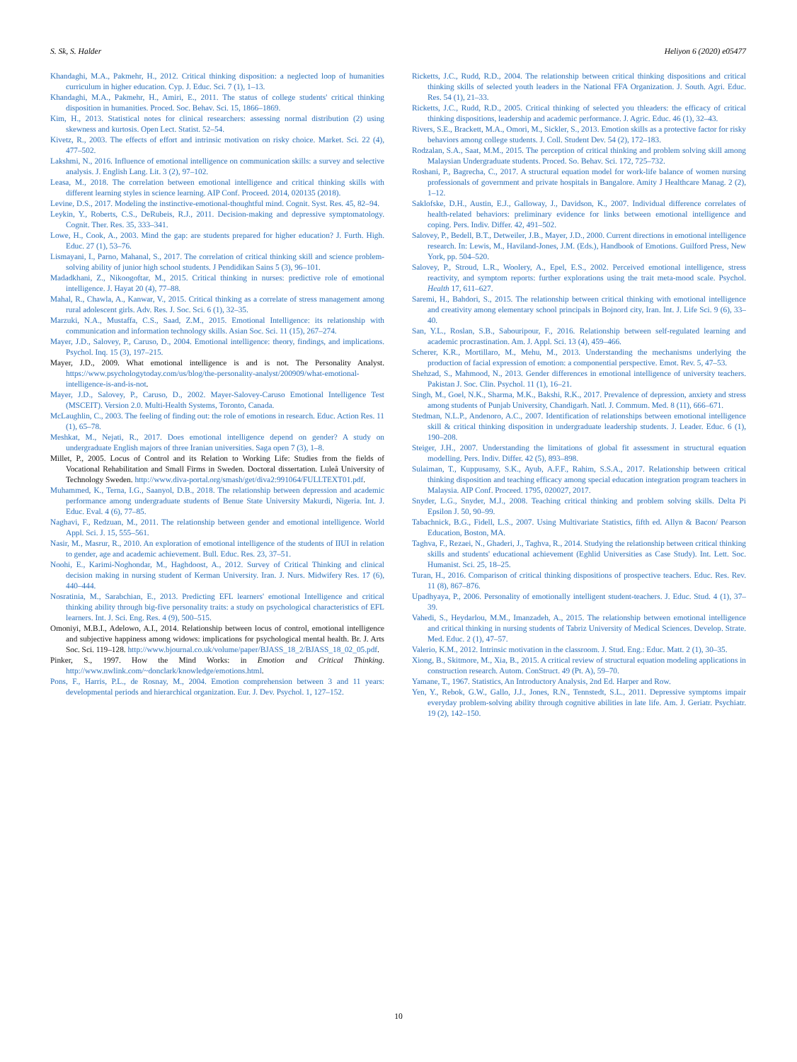S. Sk, S. Halder Heliyon 6 (2020) e05477
Khandaghi, M.A., Pakmehr, H., 2012. Critical thinking disposition: a neglected loop of humanities curriculum in higher education. Cyp. J. Educ. Sci. 7 (1), 1–13.
Khandaghi, M.A., Pakmehr, H., Amiri, E., 2011. The status of college students' critical thinking disposition in humanities. Proced. Soc. Behav. Sci. 15, 1866–1869.
Kim, H., 2013. Statistical notes for clinical researchers: assessing normal distribution (2) using skewness and kurtosis. Open Lect. Statist. 52–54.
Kivetz, R., 2003. The effects of effort and intrinsic motivation on risky choice. Market. Sci. 22 (4), 477–502.
Lakshmi, N., 2016. Influence of emotional intelligence on communication skills: a survey and selective analysis. J. English Lang. Lit. 3 (2), 97–102.
Leasa, M., 2018. The correlation between emotional intelligence and critical thinking skills with different learning styles in science learning. AIP Conf. Proceed. 2014, 020135 (2018).
Levine, D.S., 2017. Modeling the instinctive-emotional-thoughtful mind. Cognit. Syst. Res. 45, 82–94.
Leykin, Y., Roberts, C.S., DeRubeis, R.J., 2011. Decision-making and depressive symptomatology. Cognit. Ther. Res. 35, 333–341.
Lowe, H., Cook, A., 2003. Mind the gap: are students prepared for higher education? J. Furth. High. Educ. 27 (1), 53–76.
Lismayani, I., Parno, Mahanal, S., 2017. The correlation of critical thinking skill and science problem-solving ability of junior high school students. J Pendidikan Sains 5 (3), 96–101.
Madadkhani, Z., Nikoogoftar, M., 2015. Critical thinking in nurses: predictive role of emotional intelligence. J. Hayat 20 (4), 77–88.
Mahal, R., Chawla, A., Kanwar, V., 2015. Critical thinking as a correlate of stress management among rural adolescent girls. Adv. Res. J. Soc. Sci. 6 (1), 32–35.
Marzuki, N.A., Mustaffa, C.S., Saad, Z.M., 2015. Emotional Intelligence: its relationship with communication and information technology skills. Asian Soc. Sci. 11 (15), 267–274.
Mayer, J.D., Salovey, P., Caruso, D., 2004. Emotional intelligence: theory, findings, and implications. Psychol. Inq. 15 (3), 197–215.
Mayer, J.D., 2009. What emotional intelligence is and is not. The Personality Analyst. https://www.psychologytoday.com/us/blog/the-personality-analyst/200909/what-emotional-intelligence-is-and-is-not.
Mayer, J.D., Salovey, P., Caruso, D., 2002. Mayer-Salovey-Caruso Emotional Intelligence Test (MSCEIT). Version 2.0. Multi-Health Systems, Toronto, Canada.
McLaughlin, C., 2003. The feeling of finding out: the role of emotions in research. Educ. Action Res. 11 (1), 65–78.
Meshkat, M., Nejati, R., 2017. Does emotional intelligence depend on gender? A study on undergraduate English majors of three Iranian universities. Saga open 7 (3), 1–8.
Millet, P., 2005. Locus of Control and its Relation to Working Life: Studies from the fields of Vocational Rehabilitation and Small Firms in Sweden. Doctoral dissertation. Luleå University of Technology Sweden. http://www.diva-portal.org/smash/get/diva2:991064/FULLTEXT01.pdf.
Muhammed, K., Terna, I.G., Saanyol, D.B., 2018. The relationship between depression and academic performance among undergraduate students of Benue State University Makurdi, Nigeria. Int. J. Educ. Eval. 4 (6), 77–85.
Naghavi, F., Redzuan, M., 2011. The relationship between gender and emotional intelligence. World Appl. Sci. J. 15, 555–561.
Nasir, M., Masrur, R., 2010. An exploration of emotional intelligence of the students of IIUI in relation to gender, age and academic achievement. Bull. Educ. Res. 23, 37–51.
Noohi, E., Karimi-Noghondar, M., Haghdoost, A., 2012. Survey of Critical Thinking and clinical decision making in nursing student of Kerman University. Iran. J. Nurs. Midwifery Res. 17 (6), 440–444.
Nosratinia, M., Sarabchian, E., 2013. Predicting EFL learners' emotional Intelligence and critical thinking ability through big-five personality traits: a study on psychological characteristics of EFL learners. Int. J. Sci. Eng. Res. 4 (9), 500–515.
Omoniyi, M.B.I., Adelowo, A.I., 2014. Relationship between locus of control, emotional intelligence and subjective happiness among widows: implications for psychological mental health. Br. J. Arts Soc. Sci. 119–128. http://www.bjournal.co.uk/volume/paper/BJASS_18_2/BJASS_18_02_05.pdf.
Pinker, S., 1997. How the Mind Works: in Emotion and Critical Thinking. http://www.nwlink.com/~donclark/knowledge/emotions.html.
Pons, F., Harris, P.L., de Rosnay, M., 2004. Emotion comprehension between 3 and 11 years: developmental periods and hierarchical organization. Eur. J. Dev. Psychol. 1, 127–152.
Ricketts, J.C., Rudd, R.D., 2004. The relationship between critical thinking dispositions and critical thinking skills of selected youth leaders in the National FFA Organization. J. South. Agri. Educ. Res. 54 (1), 21–33.
Ricketts, J.C., Rudd, R.D., 2005. Critical thinking of selected you thleaders: the efficacy of critical thinking dispositions, leadership and academic performance. J. Agric. Educ. 46 (1), 32–43.
Rivers, S.E., Brackett, M.A., Omori, M., Sickler, S., 2013. Emotion skills as a protective factor for risky behaviors among college students. J. Coll. Student Dev. 54 (2), 172–183.
Rodzalan, S.A., Saat, M.M., 2015. The perception of critical thinking and problem solving skill among Malaysian Undergraduate students. Proced. So. Behav. Sci. 172, 725–732.
Roshani, P., Bagrecha, C., 2017. A structural equation model for work-life balance of women nursing professionals of government and private hospitals in Bangalore. Amity J Healthcare Manag. 2 (2), 1–12.
Saklofske, D.H., Austin, E.J., Galloway, J., Davidson, K., 2007. Individual difference correlates of health-related behaviors: preliminary evidence for links between emotional intelligence and coping. Pers. Indiv. Differ. 42, 491–502.
Salovey, P., Bedell, B.T., Detweiler, J.B., Mayer, J.D., 2000. Current directions in emotional intelligence research. In: Lewis, M., Haviland-Jones, J.M. (Eds.), Handbook of Emotions. Guilford Press, New York, pp. 504–520.
Salovey, P., Stroud, L.R., Woolery, A., Epel, E.S., 2002. Perceived emotional intelligence, stress reactivity, and symptom reports: further explorations using the trait meta-mood scale. Psychol. Health 17, 611–627.
Saremi, H., Bahdori, S., 2015. The relationship between critical thinking with emotional intelligence and creativity among elementary school principals in Bojnord city, Iran. Int. J. Life Sci. 9 (6), 33–40.
San, Y.L., Roslan, S.B., Sabouripour, F., 2016. Relationship between self-regulated learning and academic procrastination. Am. J. Appl. Sci. 13 (4), 459–466.
Scherer, K.R., Mortillaro, M., Mehu, M., 2013. Understanding the mechanisms underlying the production of facial expression of emotion: a componential perspective. Emot. Rev. 5, 47–53.
Shehzad, S., Mahmood, N., 2013. Gender differences in emotional intelligence of university teachers. Pakistan J. Soc. Clin. Psychol. 11 (1), 16–21.
Singh, M., Goel, N.K., Sharma, M.K., Bakshi, R.K., 2017. Prevalence of depression, anxiety and stress among students of Punjab University, Chandigarh. Natl. J. Commum. Med. 8 (11), 666–671.
Stedman, N.L.P., Andenoro, A.C., 2007. Identification of relationships between emotional intelligence skill & critical thinking disposition in undergraduate leadership students. J. Leader. Educ. 6 (1), 190–208.
Steiger, J.H., 2007. Understanding the limitations of global fit assessment in structural equation modelling. Pers. Indiv. Differ. 42 (5), 893–898.
Sulaiman, T., Kuppusamy, S.K., Ayub, A.F.F., Rahim, S.S.A., 2017. Relationship between critical thinking disposition and teaching efficacy among special education integration program teachers in Malaysia. AIP Conf. Proceed. 1795, 020027, 2017.
Snyder, L.G., Snyder, M.J., 2008. Teaching critical thinking and problem solving skills. Delta Pi Epsilon J. 50, 90–99.
Tabachnick, B.G., Fidell, L.S., 2007. Using Multivariate Statistics, fifth ed. Allyn & Bacon/ Pearson Education, Boston, MA.
Taghva, F., Rezaei, N., Ghaderi, J., Taghva, R., 2014. Studying the relationship between critical thinking skills and students' educational achievement (Eghlid Universities as Case Study). Int. Lett. Soc. Humanist. Sci. 25, 18–25.
Turan, H., 2016. Comparison of critical thinking dispositions of prospective teachers. Educ. Res. Rev. 11 (8), 867–876.
Upadhyaya, P., 2006. Personality of emotionally intelligent student-teachers. J. Educ. Stud. 4 (1), 37–39.
Vahedi, S., Heydarlou, M.M., Imanzadeh, A., 2015. The relationship between emotional intelligence and critical thinking in nursing students of Tabriz University of Medical Sciences. Develop. Strate. Med. Educ. 2 (1), 47–57.
Valerio, K.M., 2012. Intrinsic motivation in the classroom. J. Stud. Eng.: Educ. Matt. 2 (1), 30–35.
Xiong, B., Skitmore, M., Xia, B., 2015. A critical review of structural equation modeling applications in construction research. Autom. ConStruct. 49 (Pt. A), 59–70.
Yamane, T., 1967. Statistics, An Introductory Analysis, 2nd Ed. Harper and Row.
Yen, Y., Rebok, G.W., Gallo, J.J., Jones, R.N., Tennstedt, S.L., 2011. Depressive symptoms impair everyday problem-solving ability through cognitive abilities in late life. Am. J. Geriatr. Psychiatr. 19 (2), 142–150.
10